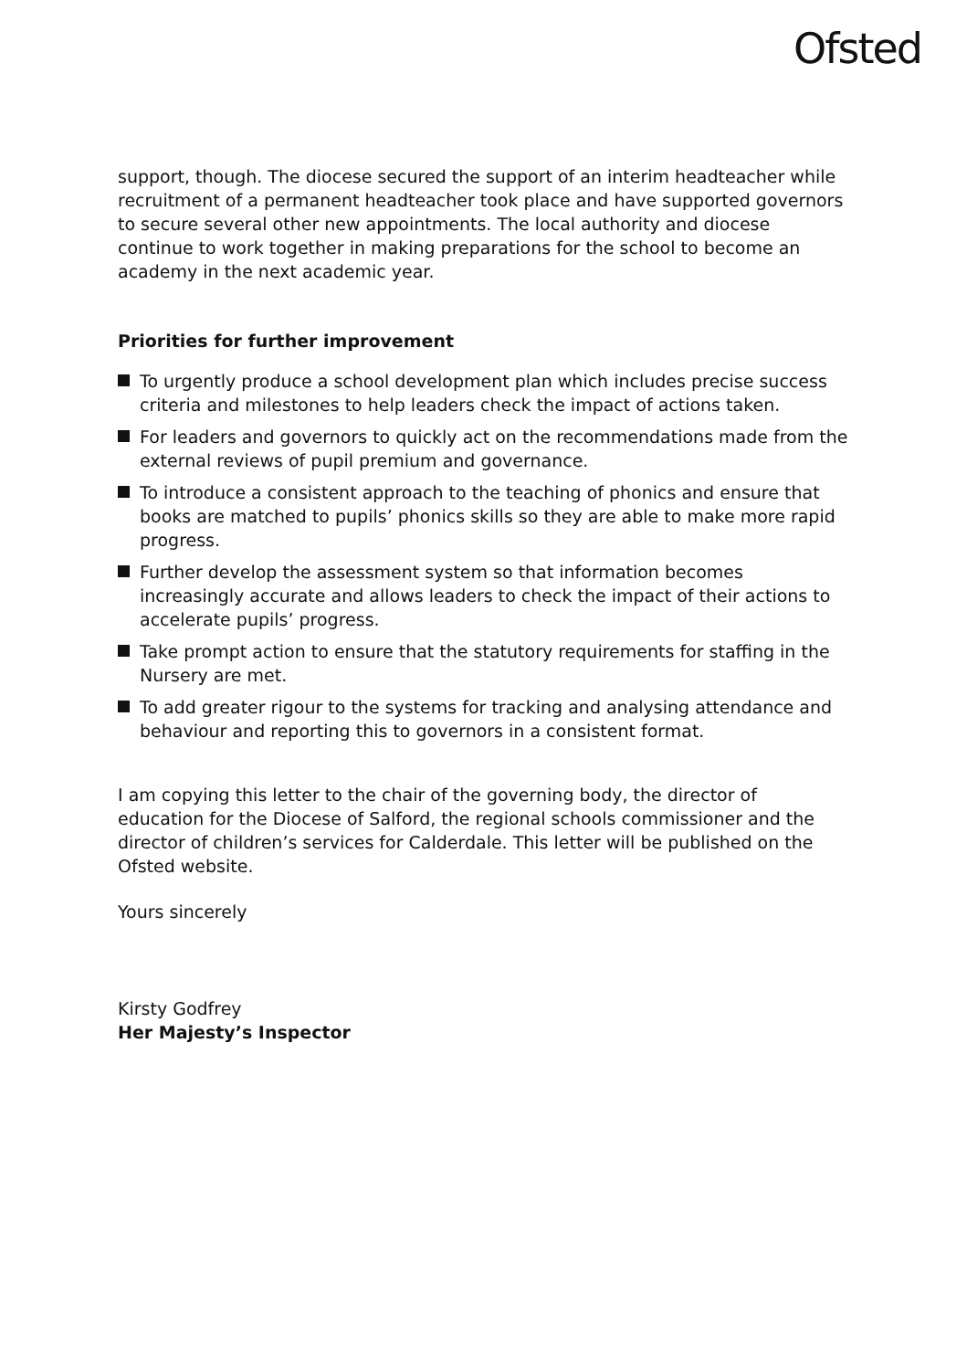Ofsted
support, though. The diocese secured the support of an interim headteacher while recruitment of a permanent headteacher took place and have supported governors to secure several other new appointments. The local authority and diocese continue to work together in making preparations for the school to become an academy in the next academic year.
Priorities for further improvement
To urgently produce a school development plan which includes precise success criteria and milestones to help leaders check the impact of actions taken.
For leaders and governors to quickly act on the recommendations made from the external reviews of pupil premium and governance.
To introduce a consistent approach to the teaching of phonics and ensure that books are matched to pupils’ phonics skills so they are able to make more rapid progress.
Further develop the assessment system so that information becomes increasingly accurate and allows leaders to check the impact of their actions to accelerate pupils’ progress.
Take prompt action to ensure that the statutory requirements for staffing in the Nursery are met.
To add greater rigour to the systems for tracking and analysing attendance and behaviour and reporting this to governors in a consistent format.
I am copying this letter to the chair of the governing body, the director of education for the Diocese of Salford, the regional schools commissioner and the director of children’s services for Calderdale. This letter will be published on the Ofsted website.
Yours sincerely
Kirsty Godfrey
Her Majesty’s Inspector